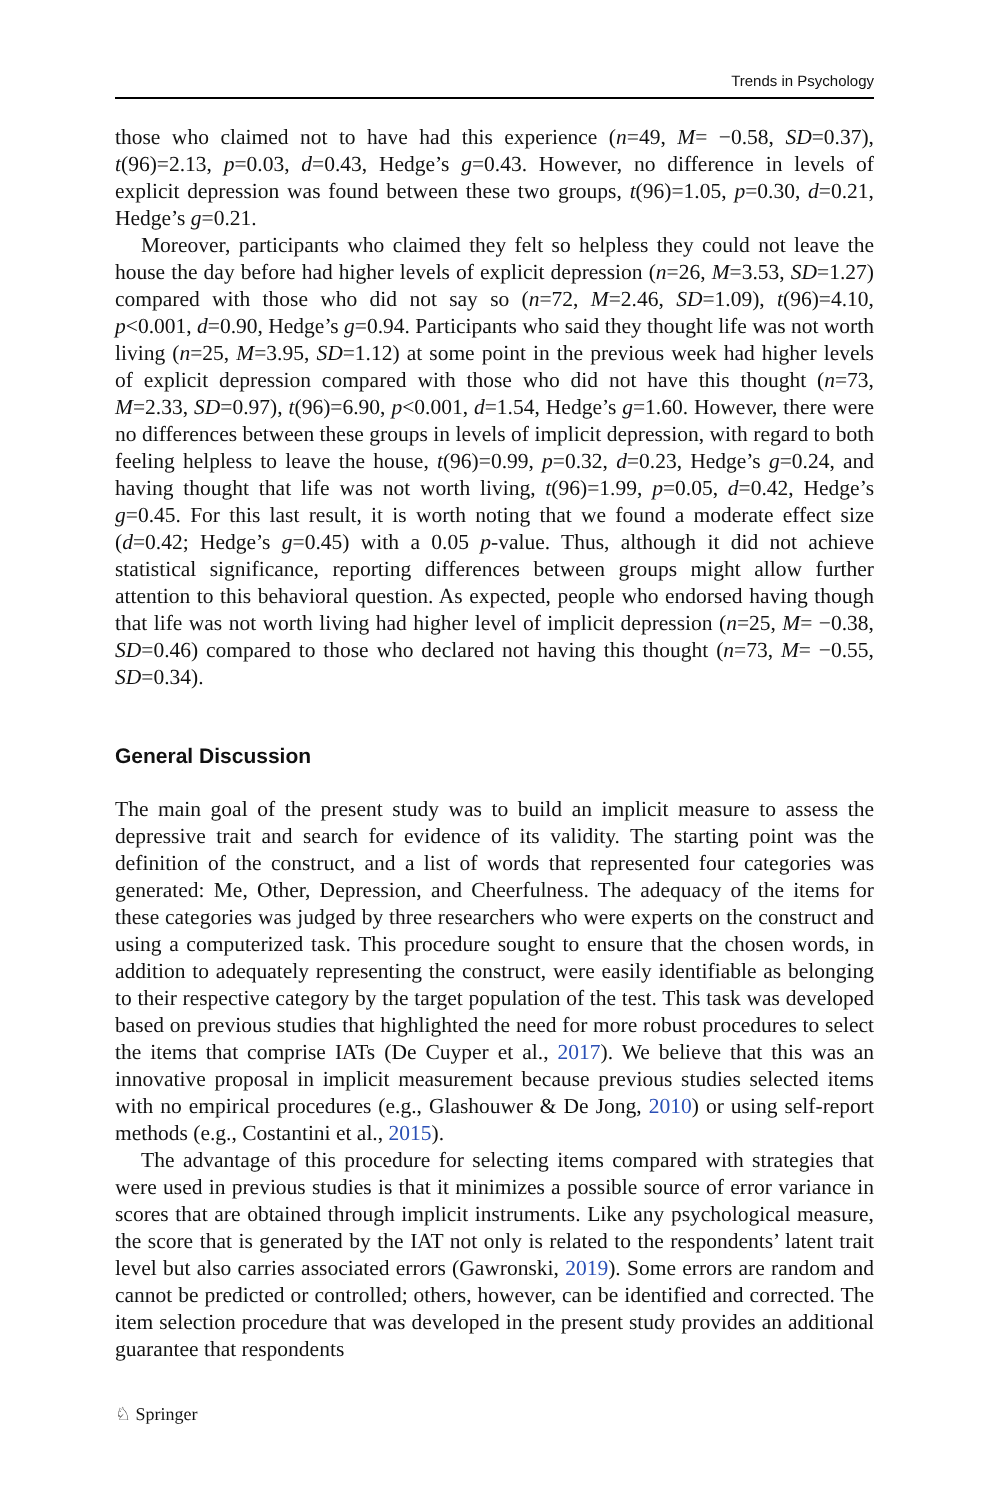Trends in Psychology
those who claimed not to have had this experience (n=49, M= −0.58, SD=0.37), t(96)=2.13, p=0.03, d=0.43, Hedge’s g=0.43. However, no difference in levels of explicit depression was found between these two groups, t(96)=1.05, p=0.30, d=0.21, Hedge’s g=0.21.
Moreover, participants who claimed they felt so helpless they could not leave the house the day before had higher levels of explicit depression (n=26, M=3.53, SD=1.27) compared with those who did not say so (n=72, M=2.46, SD=1.09), t(96)=4.10, p<0.001, d=0.90, Hedge’s g=0.94. Participants who said they thought life was not worth living (n=25, M=3.95, SD=1.12) at some point in the previous week had higher levels of explicit depression compared with those who did not have this thought (n=73, M=2.33, SD=0.97), t(96)=6.90, p<0.001, d=1.54, Hedge’s g=1.60. However, there were no differences between these groups in levels of implicit depression, with regard to both feeling helpless to leave the house, t(96)=0.99, p=0.32, d=0.23, Hedge’s g=0.24, and having thought that life was not worth living, t(96)=1.99, p=0.05, d=0.42, Hedge’s g=0.45. For this last result, it is worth noting that we found a moderate effect size (d=0.42; Hedge’s g=0.45) with a 0.05 p-value. Thus, although it did not achieve statistical significance, reporting differences between groups might allow further attention to this behavioral question. As expected, people who endorsed having though that life was not worth living had higher level of implicit depression (n=25, M= −0.38, SD=0.46) compared to those who declared not having this thought (n=73, M= −0.55, SD=0.34).
General Discussion
The main goal of the present study was to build an implicit measure to assess the depressive trait and search for evidence of its validity. The starting point was the definition of the construct, and a list of words that represented four categories was generated: Me, Other, Depression, and Cheerfulness. The adequacy of the items for these categories was judged by three researchers who were experts on the construct and using a computerized task. This procedure sought to ensure that the chosen words, in addition to adequately representing the construct, were easily identifiable as belonging to their respective category by the target population of the test. This task was developed based on previous studies that highlighted the need for more robust procedures to select the items that comprise IATs (De Cuyper et al., 2017). We believe that this was an innovative proposal in implicit measurement because previous studies selected items with no empirical procedures (e.g., Glashouwer & De Jong, 2010) or using self-report methods (e.g., Costantini et al., 2015).
The advantage of this procedure for selecting items compared with strategies that were used in previous studies is that it minimizes a possible source of error variance in scores that are obtained through implicit instruments. Like any psychological measure, the score that is generated by the IAT not only is related to the respondents’ latent trait level but also carries associated errors (Gawronski, 2019). Some errors are random and cannot be predicted or controlled; others, however, can be identified and corrected. The item selection procedure that was developed in the present study provides an additional guarantee that respondents
♘ Springer